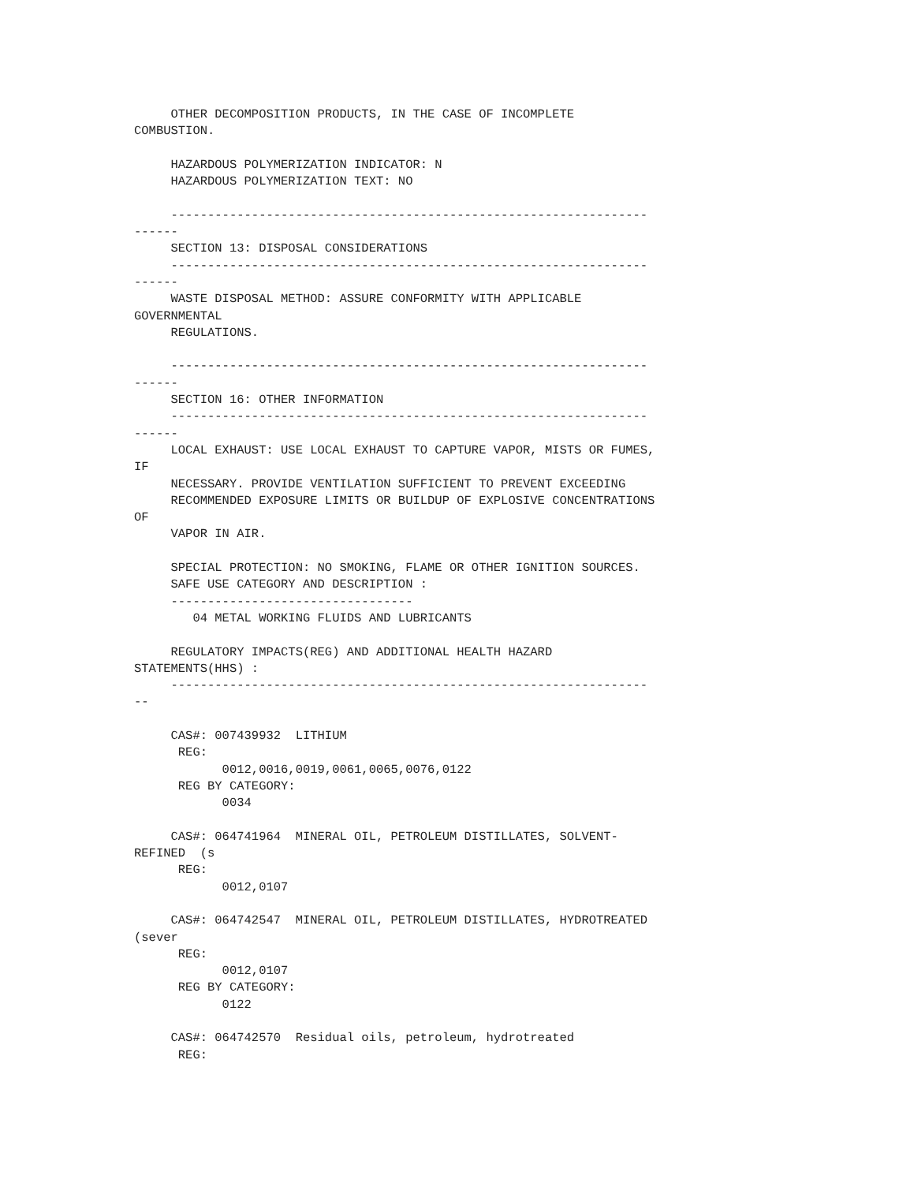OTHER DECOMPOSITION PRODUCTS, IN THE CASE OF INCOMPLETE
COMBUSTION.

     HAZARDOUS POLYMERIZATION INDICATOR: N
     HAZARDOUS POLYMERIZATION TEXT: NO

     -----------------------------------------------------------------
------
     SECTION 13: DISPOSAL CONSIDERATIONS
     -----------------------------------------------------------------
------
     WASTE DISPOSAL METHOD: ASSURE CONFORMITY WITH APPLICABLE
GOVERNMENTAL
     REGULATIONS.

     -----------------------------------------------------------------
------
     SECTION 16: OTHER INFORMATION
     -----------------------------------------------------------------
------
     LOCAL EXHAUST: USE LOCAL EXHAUST TO CAPTURE VAPOR, MISTS OR FUMES,
IF
     NECESSARY. PROVIDE VENTILATION SUFFICIENT TO PREVENT EXCEEDING
     RECOMMENDED EXPOSURE LIMITS OR BUILDUP OF EXPLOSIVE CONCENTRATIONS
OF
     VAPOR IN AIR.

     SPECIAL PROTECTION: NO SMOKING, FLAME OR OTHER IGNITION SOURCES.
     SAFE USE CATEGORY AND DESCRIPTION :
     ---------------------------------
        04 METAL WORKING FLUIDS AND LUBRICANTS

     REGULATORY IMPACTS(REG) AND ADDITIONAL HEALTH HAZARD
STATEMENTS(HHS) :
     -----------------------------------------------------------------
--

     CAS#: 007439932  LITHIUM
      REG:
            0012,0016,0019,0061,0065,0076,0122
      REG BY CATEGORY:
            0034

     CAS#: 064741964  MINERAL OIL, PETROLEUM DISTILLATES, SOLVENT-
REFINED  (s
      REG:
            0012,0107

     CAS#: 064742547  MINERAL OIL, PETROLEUM DISTILLATES, HYDROTREATED
(sever
      REG:
            0012,0107
      REG BY CATEGORY:
            0122

     CAS#: 064742570  Residual oils, petroleum, hydrotreated
      REG: